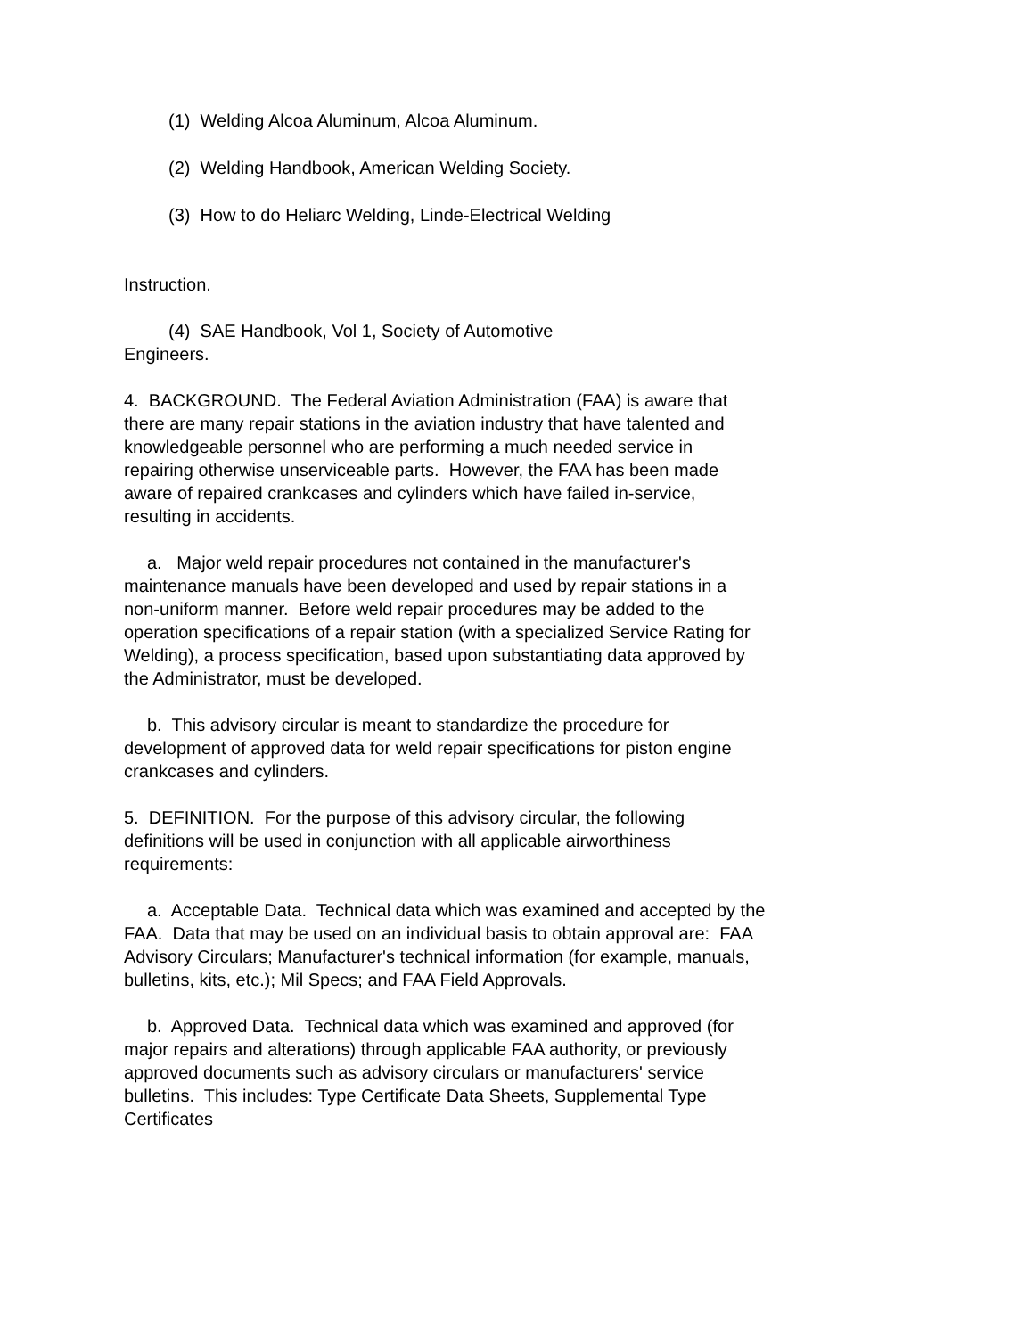(1) Welding Alcoa Aluminum, Alcoa Aluminum.
(2) Welding Handbook, American Welding Society.
(3) How to do Heliarc Welding, Linde-Electrical Welding
Instruction.
(4) SAE Handbook, Vol 1, Society of Automotive
Engineers.
4. BACKGROUND. The Federal Aviation Administration (FAA) is aware that there are many repair stations in the aviation industry that have talented and knowledgeable personnel who are performing a much needed service in repairing otherwise unserviceable parts. However, the FAA has been made aware of repaired crankcases and cylinders which have failed in-service, resulting in accidents.
a. Major weld repair procedures not contained in the manufacturer's maintenance manuals have been developed and used by repair stations in a non-uniform manner. Before weld repair procedures may be added to the operation specifications of a repair station (with a specialized Service Rating for Welding), a process specification, based upon substantiating data approved by the Administrator, must be developed.
b. This advisory circular is meant to standardize the procedure for development of approved data for weld repair specifications for piston engine crankcases and cylinders.
5. DEFINITION. For the purpose of this advisory circular, the following definitions will be used in conjunction with all applicable airworthiness requirements:
a. Acceptable Data. Technical data which was examined and accepted by the FAA. Data that may be used on an individual basis to obtain approval are: FAA Advisory Circulars; Manufacturer's technical information (for example, manuals, bulletins, kits, etc.); Mil Specs; and FAA Field Approvals.
b. Approved Data. Technical data which was examined and approved (for major repairs and alterations) through applicable FAA authority, or previously approved documents such as advisory circulars or manufacturers' service bulletins. This includes: Type Certificate Data Sheets, Supplemental Type Certificates